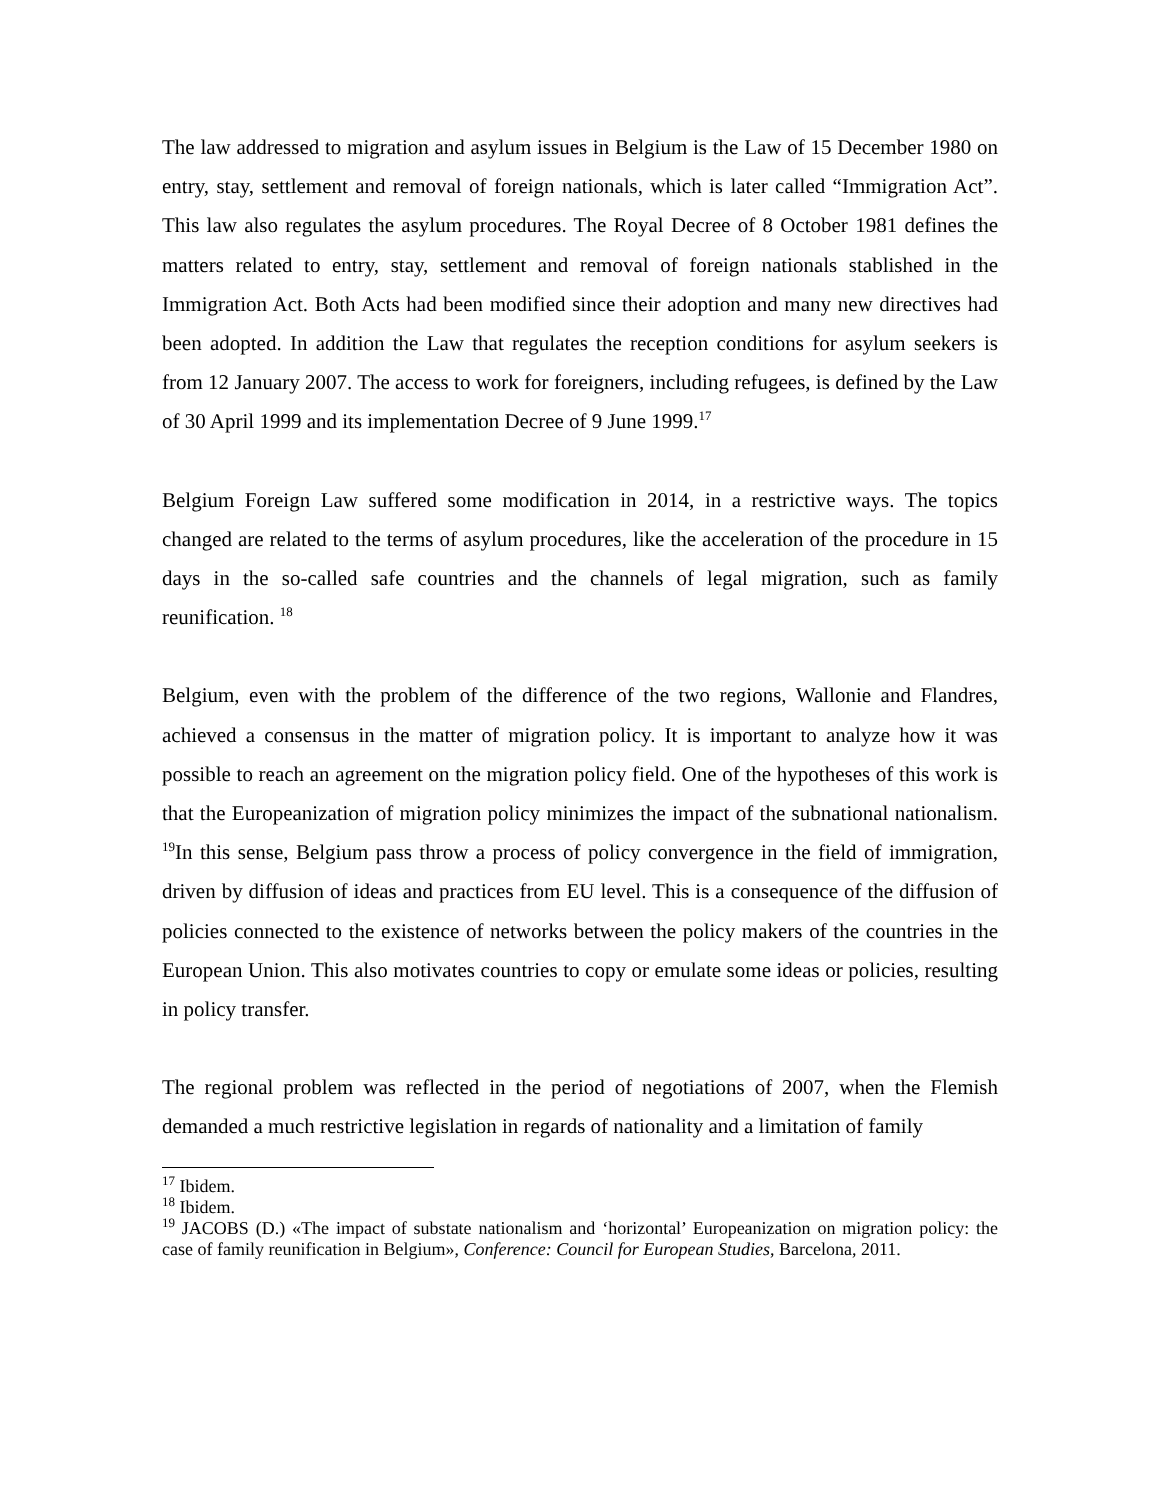The law addressed to migration and asylum issues in Belgium is the Law of 15 December 1980 on entry, stay, settlement and removal of foreign nationals, which is later called “Immigration Act”. This law also regulates the asylum procedures. The Royal Decree of 8 October 1981 defines the matters related to entry, stay, settlement and removal of foreign nationals stablished in the Immigration Act. Both Acts had been modified since their adoption and many new directives had been adopted. In addition the Law that regulates the reception conditions for asylum seekers is from 12 January 2007. The access to work for foreigners, including refugees, is defined by the Law of 30 April 1999 and its implementation Decree of 9 June 1999.<sup>17</sup>
Belgium Foreign Law suffered some modification in 2014, in a restrictive ways. The topics changed are related to the terms of asylum procedures, like the acceleration of the procedure in 15 days in the so-called safe countries and the channels of legal migration, such as family reunification. <sup>18</sup>
Belgium, even with the problem of the difference of the two regions, Wallonie and Flandres, achieved a consensus in the matter of migration policy. It is important to analyze how it was possible to reach an agreement on the migration policy field. One of the hypotheses of this work is that the Europeanization of migration policy minimizes the impact of the subnational nationalism. <sup>19</sup>In this sense, Belgium pass throw a process of policy convergence in the field of immigration, driven by diffusion of ideas and practices from EU level. This is a consequence of the diffusion of policies connected to the existence of networks between the policy makers of the countries in the European Union. This also motivates countries to copy or emulate some ideas or policies, resulting in policy transfer.
The regional problem was reflected in the period of negotiations of 2007, when the Flemish demanded a much restrictive legislation in regards of nationality and a limitation of family
<sup>17</sup> Ibidem.
<sup>18</sup> Ibidem.
<sup>19</sup> JACOBS (D.) «The impact of substate nationalism and ‘horizontal’ Europeanization on migration policy: the case of family reunification in Belgium», Conference: Council for European Studies, Barcelona, 2011.